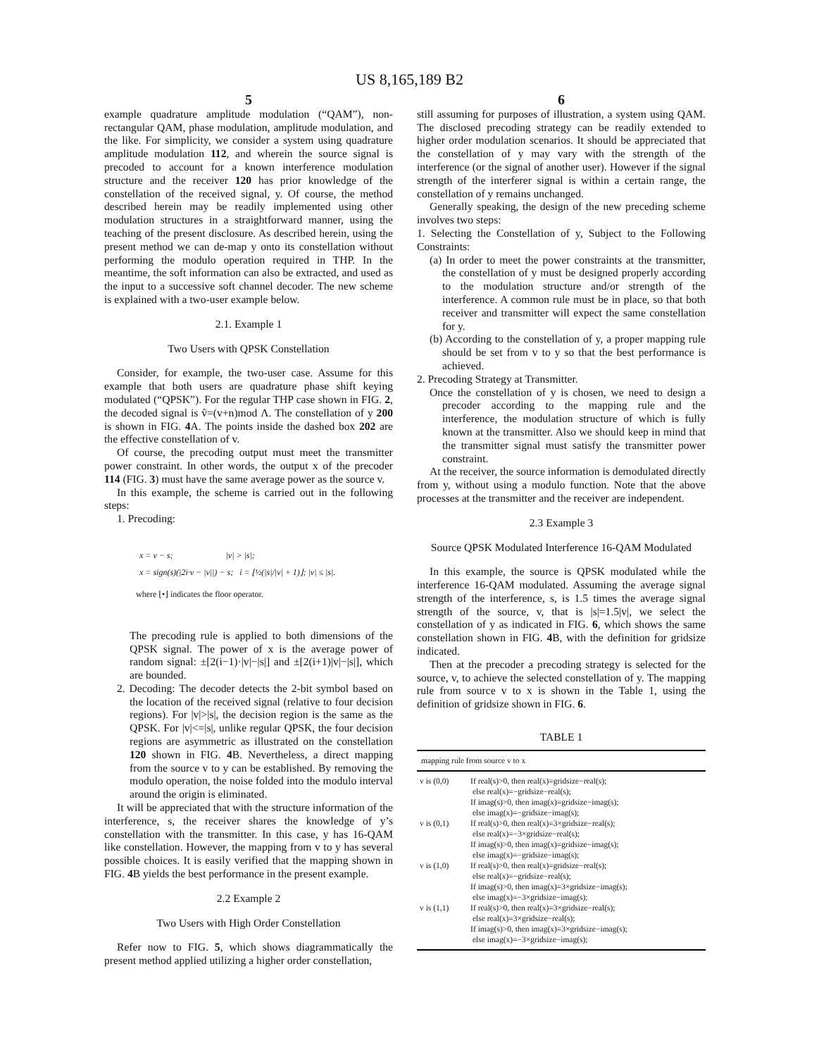US 8,165,189 B2
5
example quadrature amplitude modulation (“QAM”), non-rectangular QAM, phase modulation, amplitude modulation, and the like. For simplicity, we consider a system using quadrature amplitude modulation 112, and wherein the source signal is precoded to account for a known interference modulation structure and the receiver 120 has prior knowledge of the constellation of the received signal, y. Of course, the method described herein may be readily implemented using other modulation structures in a straightforward manner, using the teaching of the present disclosure. As described herein, using the present method we can de-map y onto its constellation without performing the modulo operation required in THP. In the meantime, the soft information can also be extracted, and used as the input to a successive soft channel decoder. The new scheme is explained with a two-user example below.
2.1. Example 1
Two Users with QPSK Constellation
Consider, for example, the two-user case. Assume for this example that both users are quadrature phase shift keying modulated (“QPSK”). For the regular THP case shown in FIG. 2, the decoded signal is v̂=(v+n)mod Λ. The constellation of y 200 is shown in FIG. 4 A. The points inside the dashed box 202 are the effective constellation of v.
Of course, the precoding output must meet the transmitter power constraint. In other words, the output x of the precoder 114 (FIG. 3) must have the same average power as the source v.
In this example, the scheme is carried out in the following steps:
1. Precoding:
x = v − s; |v| > |s|;
x = sign(s)(|2i·v − |v||) − s; i = ⌊½(|s|/|v| + 1)⌋; |v| ≤ |s|.
where ⌊•⌋ indicates the floor operator.
The precoding rule is applied to both dimensions of the QPSK signal. The power of x is the average power of random signal: ±[2(i−1)·|v|−|s|] and ±[2(i+1)|v|−|s|], which are bounded.
2. Decoding: The decoder detects the 2-bit symbol based on the location of the received signal (relative to four decision regions). For |v|>|s|, the decision region is the same as the QPSK. For |v|<=|s|, unlike regular QPSK, the four decision regions are asymmetric as illustrated on the constellation 120 shown in FIG. 4 B. Nevertheless, a direct mapping from the source v to y can be established. By removing the modulo operation, the noise folded into the modulo interval around the origin is eliminated.
It will be appreciated that with the structure information of the interference, s, the receiver shares the knowledge of y’s constellation with the transmitter. In this case, y has 16-QAM like constellation. However, the mapping from v to y has several possible choices. It is easily verified that the mapping shown in FIG. 4 B yields the best performance in the present example.
2.2 Example 2
Two Users with High Order Constellation
Refer now to FIG. 5, which shows diagrammatically the present method applied utilizing a higher order constellation,
6
still assuming for purposes of illustration, a system using QAM. The disclosed precoding strategy can be readily extended to higher order modulation scenarios. It should be appreciated that the constellation of y may vary with the strength of the interference (or the signal of another user). However if the signal strength of the interferer signal is within a certain range, the constellation of y remains unchanged.
Generally speaking, the design of the new preceding scheme involves two steps:
1. Selecting the Constellation of y, Subject to the Following Constraints:
(a) In order to meet the power constraints at the transmitter, the constellation of y must be designed properly according to the modulation structure and/or strength of the interference. A common rule must be in place, so that both receiver and transmitter will expect the same constellation for y.
(b) According to the constellation of y, a proper mapping rule should be set from v to y so that the best performance is achieved.
2. Precoding Strategy at Transmitter.
Once the constellation of y is chosen, we need to design a precoder according to the mapping rule and the interference, the modulation structure of which is fully known at the transmitter. Also we should keep in mind that the transmitter signal must satisfy the transmitter power constraint.
At the receiver, the source information is demodulated directly from y, without using a modulo function. Note that the above processes at the transmitter and the receiver are independent.
2.3 Example 3
Source QPSK Modulated Interference 16-QAM Modulated
In this example, the source is QPSK modulated while the interference 16-QAM modulated. Assuming the average signal strength of the interference, s, is 1.5 times the average signal strength of the source, v, that is |s|=1.5|v|, we select the constellation of y as indicated in FIG. 6, which shows the same constellation shown in FIG. 4 B, with the definition for gridsize indicated.
Then at the precoder a precoding strategy is selected for the source, v, to achieve the selected constellation of y. The mapping rule from source v to x is shown in the Table 1, using the definition of gridsize shown in FIG. 6.
TABLE 1
| mapping rule from source v to x | |
| --- | --- |
| v is (0,0) | If real(s)>0, then real(x)=gridsize−real(s); else real(x)=−gridsize−real(s); If imag(s)>0, then imag(x)=gridsize−imag(s); else imag(x)=−gridsize−imag(s); |
| v is (0,1) | If real(s)>0, then real(x)=3×gridsize−real(s); else real(x)=−3×gridsize−real(s); If imag(s)>0, then imag(x)=gridsize−imag(s); else imag(x)=−gridsize−imag(s); |
| v is (1,0) | If real(s)>0, then real(x)=gridsize−real(s); else real(x)=−gridsize−real(s); If imag(s)>0, then imag(x)=3×gridsize−imag(s); else imag(x)=−3×gridsize−imag(s); |
| v is (1,1) | If real(s)>0, then real(x)=3×gridsize−real(s); else real(x)=3×gridsize−real(s); If imag(s)>0, then imag(x)=3×gridsize−imag(s); else imag(x)=−3×gridsize−imag(s); |